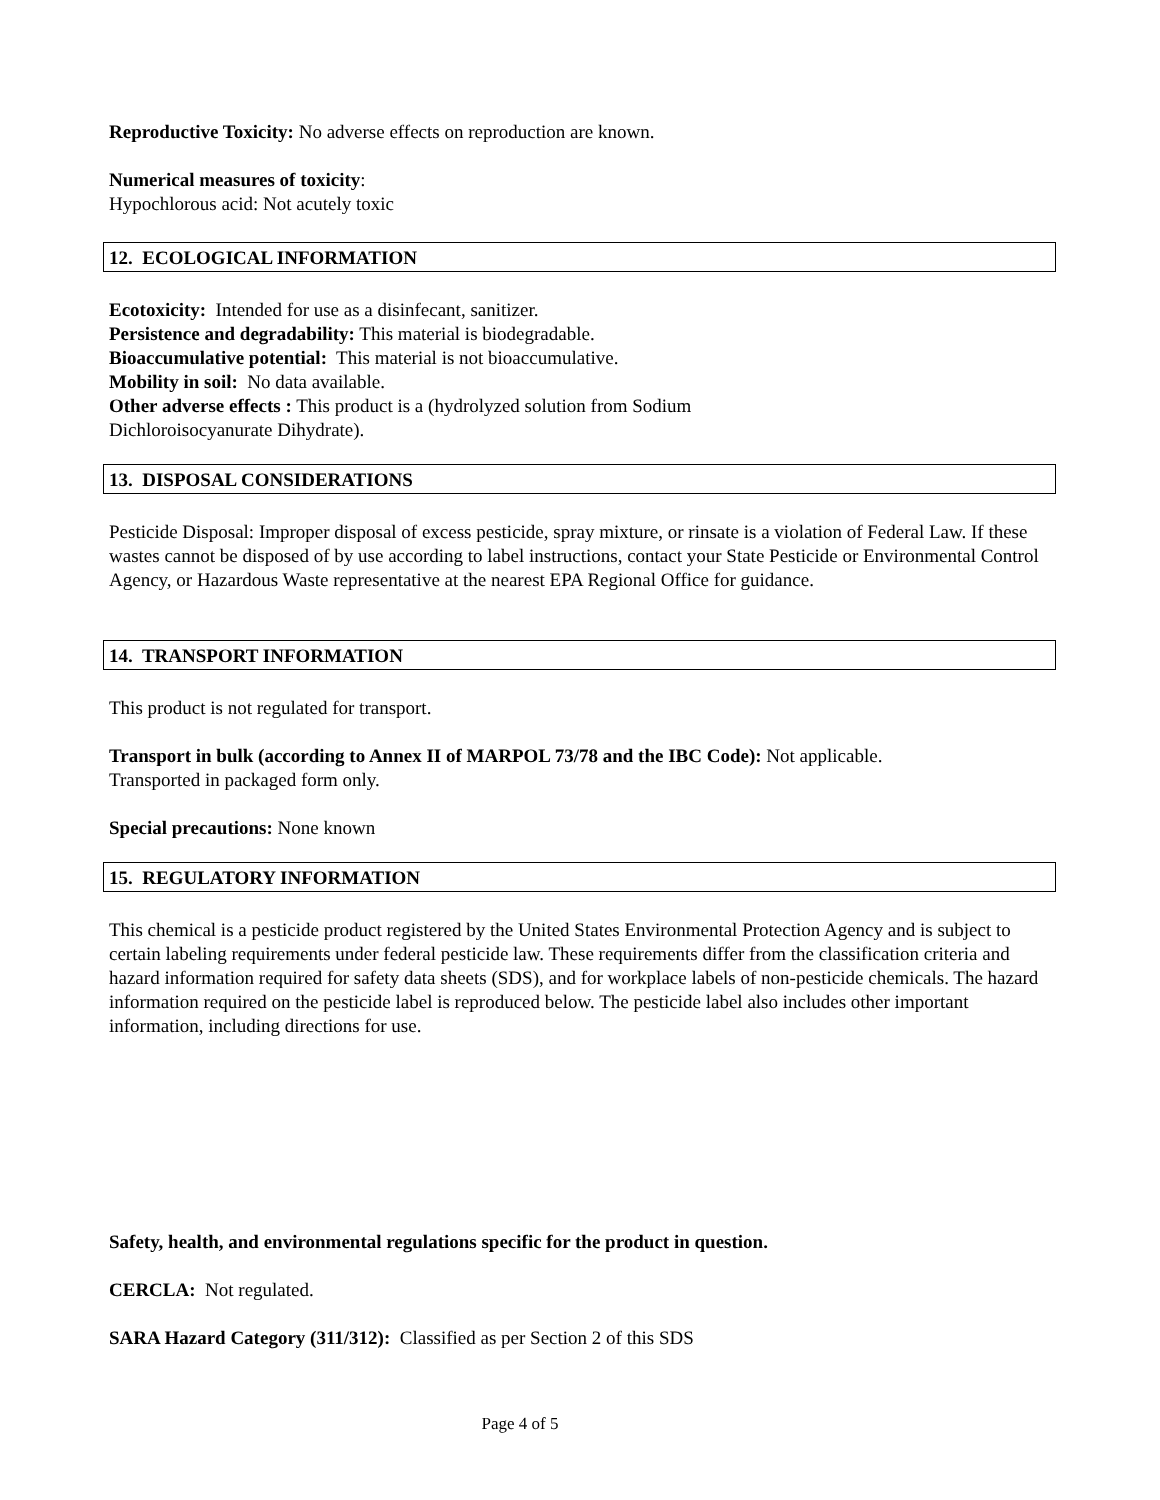Reproductive Toxicity: No adverse effects on reproduction are known.
Numerical measures of toxicity:
Hypochlorous acid: Not acutely toxic
12. ECOLOGICAL INFORMATION
Ecotoxicity: Intended for use as a disinfecant, sanitizer.
Persistence and degradability: This material is biodegradable.
Bioaccumulative potential: This material is not bioaccumulative.
Mobility in soil: No data available.
Other adverse effects : This product is a (hydrolyzed solution from Sodium
Dichloroisocyanurate Dihydrate).
13. DISPOSAL CONSIDERATIONS
Pesticide Disposal: Improper disposal of excess pesticide, spray mixture, or rinsate is a violation of Federal Law. If these wastes cannot be disposed of by use according to label instructions, contact your State Pesticide or Environmental Control Agency, or Hazardous Waste representative at the nearest EPA Regional Office for guidance.
14. TRANSPORT INFORMATION
This product is not regulated for transport.
Transport in bulk (according to Annex II of MARPOL 73/78 and the IBC Code): Not applicable.
Transported in packaged form only.
Special precautions: None known
15. REGULATORY INFORMATION
This chemical is a pesticide product registered by the United States Environmental Protection Agency and is subject to certain labeling requirements under federal pesticide law. These requirements differ from the classification criteria and hazard information required for safety data sheets (SDS), and for workplace labels of non-pesticide chemicals. The hazard information required on the pesticide label is reproduced below. The pesticide label also includes other important information, including directions for use.
Safety, health, and environmental regulations specific for the product in question.
CERCLA: Not regulated.
SARA Hazard Category (311/312): Classified as per Section 2 of this SDS
Page 4 of 5